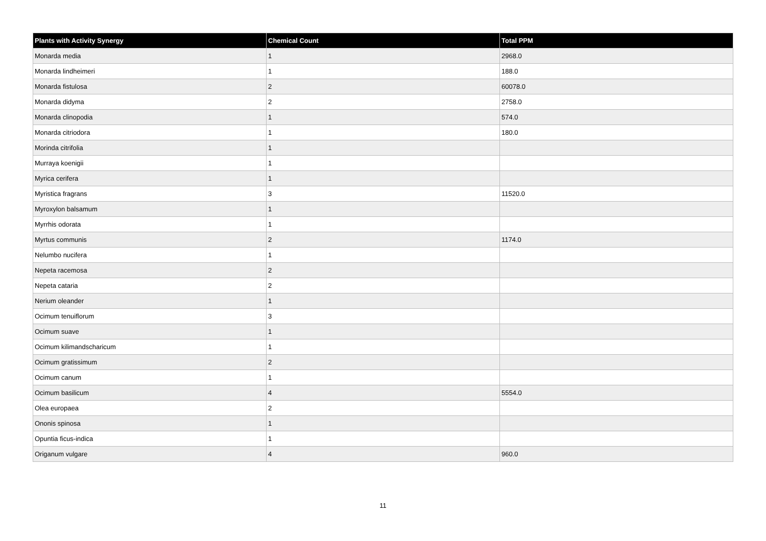| Plants with Activity Synergy | Chemical Count | Total PPM |
| --- | --- | --- |
| Monarda media | 1 | 2968.0 |
| Monarda lindheimeri | 1 | 188.0 |
| Monarda fistulosa | 2 | 60078.0 |
| Monarda didyma | 2 | 2758.0 |
| Monarda clinopodia | 1 | 574.0 |
| Monarda citriodora | 1 | 180.0 |
| Morinda citrifolia | 1 | |
| Murraya koenigii | 1 | |
| Myrica cerifera | 1 | |
| Myristica fragrans | 3 | 11520.0 |
| Myroxylon balsamum | 1 | |
| Myrrhis odorata | 1 | |
| Myrtus communis | 2 | 1174.0 |
| Nelumbo nucifera | 1 | |
| Nepeta racemosa | 2 | |
| Nepeta cataria | 2 | |
| Nerium oleander | 1 | |
| Ocimum tenuiflorum | 3 | |
| Ocimum suave | 1 | |
| Ocimum kilimandscharicum | 1 | |
| Ocimum gratissimum | 2 | |
| Ocimum canum | 1 | |
| Ocimum basilicum | 4 | 5554.0 |
| Olea europaea | 2 | |
| Ononis spinosa | 1 | |
| Opuntia ficus-indica | 1 | |
| Origanum vulgare | 4 | 960.0 |
11